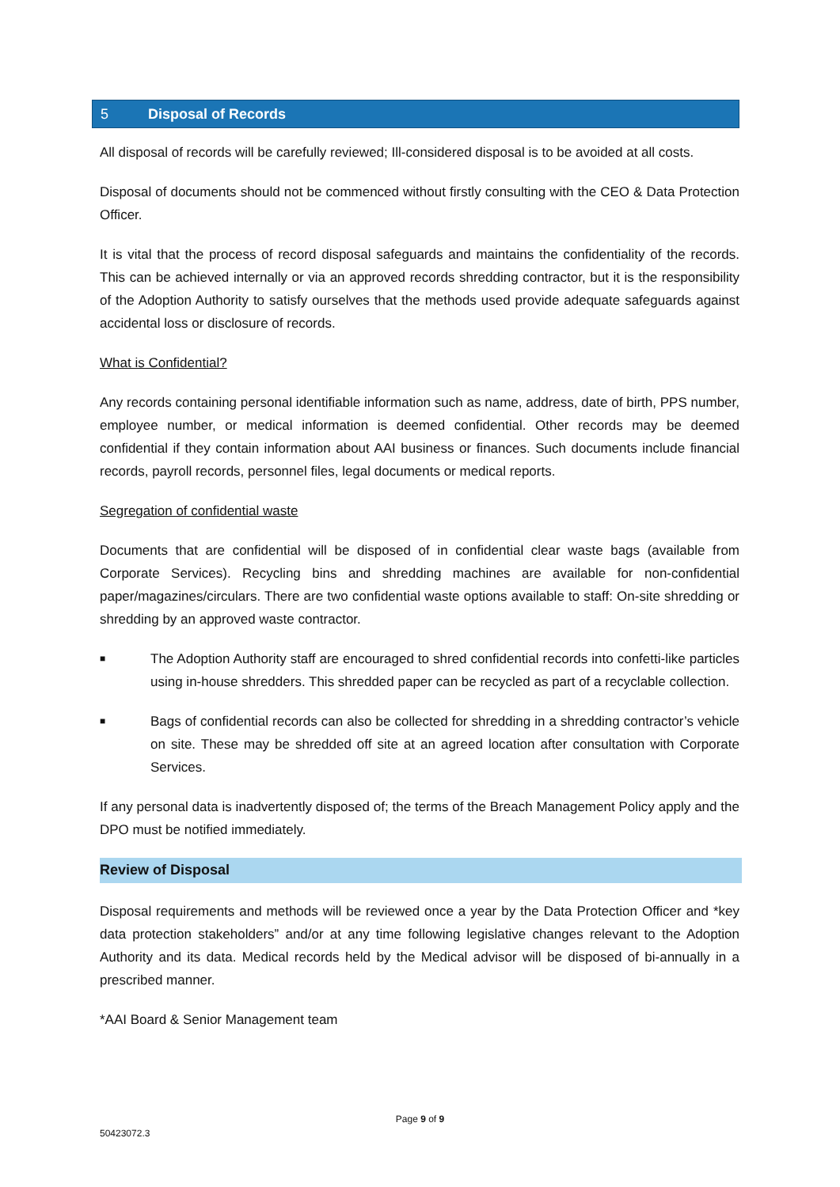5 Disposal of Records
All disposal of records will be carefully reviewed; Ill-considered disposal is to be avoided at all costs.
Disposal of documents should not be commenced without firstly consulting with the CEO & Data Protection Officer.
It is vital that the process of record disposal safeguards and maintains the confidentiality of the records. This can be achieved internally or via an approved records shredding contractor, but it is the responsibility of the Adoption Authority to satisfy ourselves that the methods used provide adequate safeguards against accidental loss or disclosure of records.
What is Confidential?
Any records containing personal identifiable information such as name, address, date of birth, PPS number, employee number, or medical information is deemed confidential. Other records may be deemed confidential if they contain information about AAI business or finances. Such documents include financial records, payroll records, personnel files, legal documents or medical reports.
Segregation of confidential waste
Documents that are confidential will be disposed of in confidential clear waste bags (available from Corporate Services). Recycling bins and shredding machines are available for non-confidential paper/magazines/circulars. There are two confidential waste options available to staff: On-site shredding or shredding by an approved waste contractor.
■
The Adoption Authority staff are encouraged to shred confidential records into confetti-like particles using in-house shredders. This shredded paper can be recycled as part of a recyclable collection.
■
Bags of confidential records can also be collected for shredding in a shredding contractor’s vehicle on site. These may be shredded off site at an agreed location after consultation with Corporate Services.
If any personal data is inadvertently disposed of; the terms of the Breach Management Policy apply and the DPO must be notified immediately.
Review of Disposal
Disposal requirements and methods will be reviewed once a year by the Data Protection Officer and *key data protection stakeholders” and/or at any time following legislative changes relevant to the Adoption Authority and its data. Medical records held by the Medical advisor will be disposed of bi-annually in a prescribed manner.
*AAI Board & Senior Management team
Page 9 of 9
50423072.3